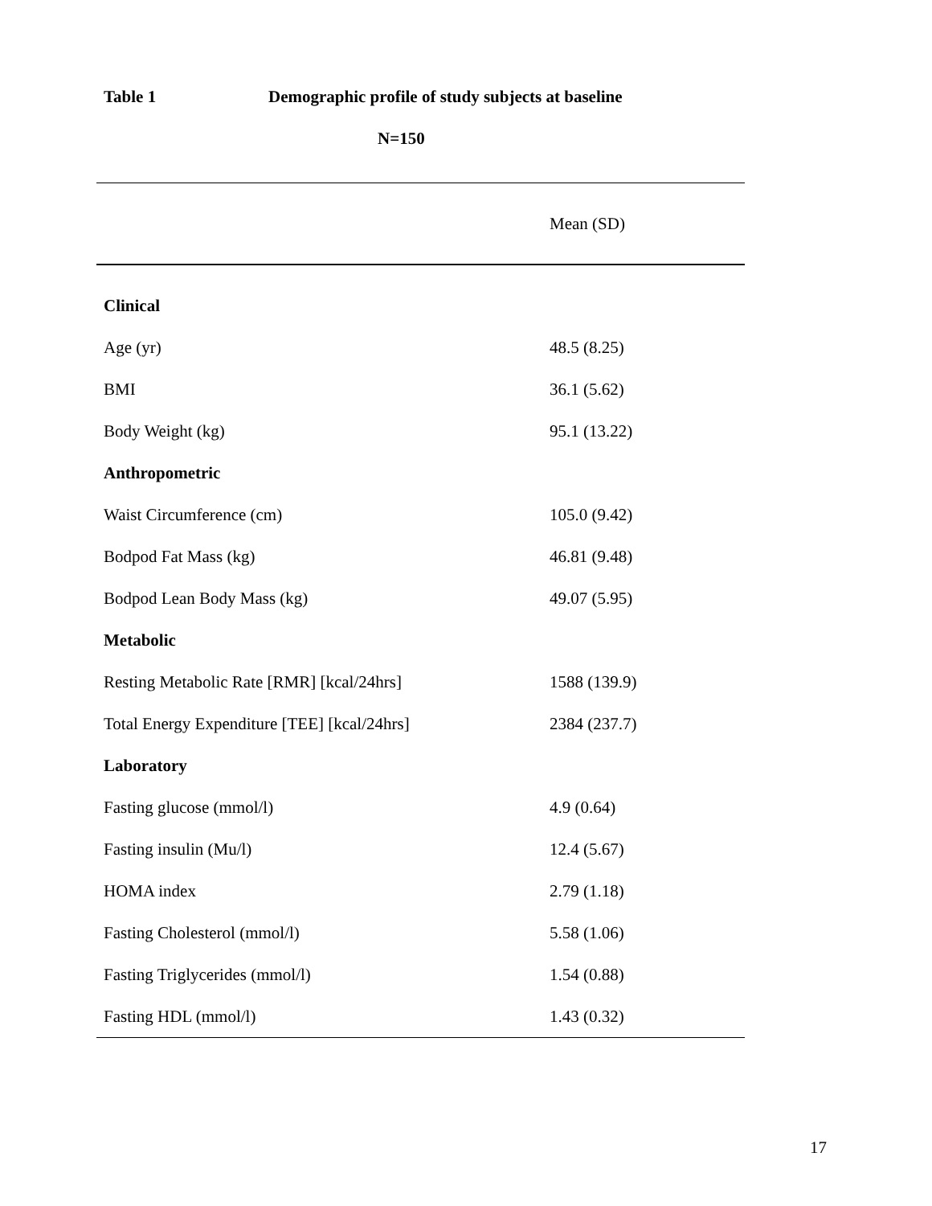Table 1 Demographic profile of study subjects at baseline
N=150
| | Mean (SD) |
| --- | --- |
| Clinical | |
| Age (yr) | 48.5 (8.25) |
| BMI | 36.1 (5.62) |
| Body Weight (kg) | 95.1 (13.22) |
| Anthropometric | |
| Waist Circumference (cm) | 105.0 (9.42) |
| Bodpod Fat Mass (kg) | 46.81 (9.48) |
| Bodpod Lean Body Mass (kg) | 49.07 (5.95) |
| Metabolic | |
| Resting Metabolic Rate [RMR] [kcal/24hrs] | 1588 (139.9) |
| Total Energy Expenditure [TEE] [kcal/24hrs] | 2384 (237.7) |
| Laboratory | |
| Fasting glucose (mmol/l) | 4.9 (0.64) |
| Fasting insulin (Mu/l) | 12.4 (5.67) |
| HOMA index | 2.79 (1.18) |
| Fasting Cholesterol (mmol/l) | 5.58 (1.06) |
| Fasting Triglycerides (mmol/l) | 1.54 (0.88) |
| Fasting HDL (mmol/l) | 1.43 (0.32) |
17